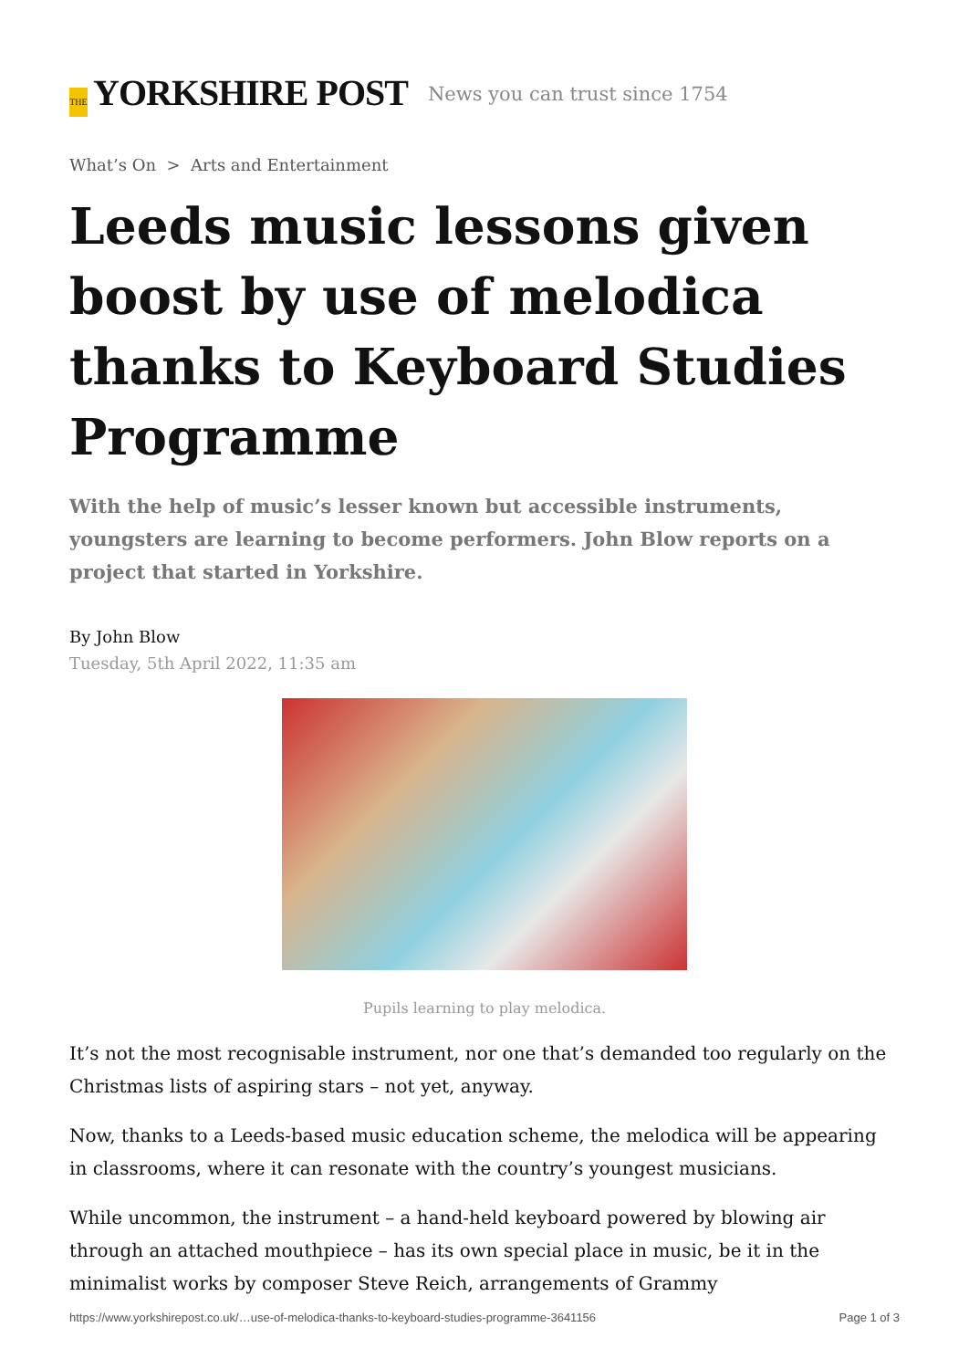THE YORKSHIRE POST
News you can trust since 1754
What’s On > Arts and Entertainment
Leeds music lessons given boost by use of melodica thanks to Keyboard Studies Programme
With the help of music’s lesser known but accessible instruments, youngsters are learning to become performers. John Blow reports on a project that started in Yorkshire.
By John Blow
Tuesday, 5th April 2022, 11:35 am
Pupils learning to play melodica.
It’s not the most recognisable instrument, nor one that’s demanded too regularly on the Christmas lists of aspiring stars – not yet, anyway.
Now, thanks to a Leeds-based music education scheme, the melodica will be appearing in classrooms, where it can resonate with the country’s youngest musicians.
While uncommon, the instrument – a hand-held keyboard powered by blowing air through an attached mouthpiece – has its own special place in music, be it in the minimalist works by composer Steve Reich, arrangements of Grammy
https://www.yorkshirepost.co.uk/…use-of-melodica-thanks-to-keyboard-studies-programme-3641156 Page 1 of 3